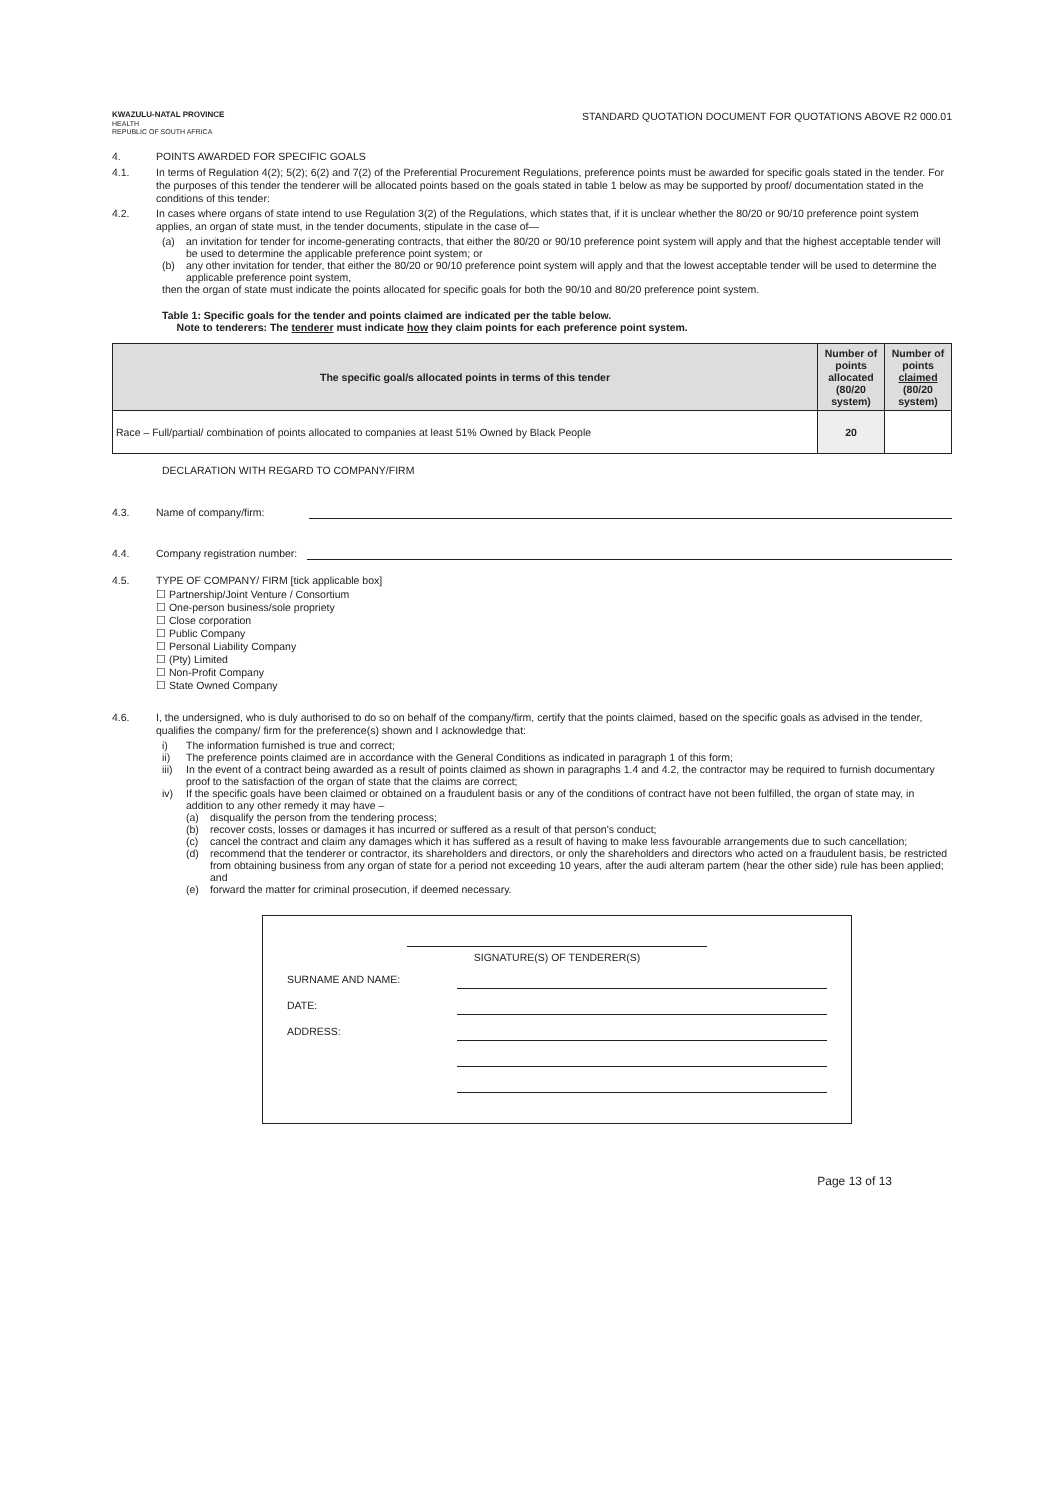KWAZULU-NATAL PROVINCE
HEALTH
REPUBLIC OF SOUTH AFRICA
STANDARD QUOTATION DOCUMENT FOR QUOTATIONS ABOVE R2 000.01
4. POINTS AWARDED FOR SPECIFIC GOALS
4.1. In terms of Regulation 4(2); 5(2); 6(2) and 7(2) of the Preferential Procurement Regulations, preference points must be awarded for specific goals stated in the tender. For the purposes of this tender the tenderer will be allocated points based on the goals stated in table 1 below as may be supported by proof/ documentation stated in the conditions of this tender:
4.2. In cases where organs of state intend to use Regulation 3(2) of the Regulations, which states that, if it is unclear whether the 80/20 or 90/10 preference point system applies, an organ of state must, in the tender documents, stipulate in the case of—
(a) an invitation for tender for income-generating contracts, that either the 80/20 or 90/10 preference point system will apply and that the highest acceptable tender will be used to determine the applicable preference point system; or
(b) any other invitation for tender, that either the 80/20 or 90/10 preference point system will apply and that the lowest acceptable tender will be used to determine the applicable preference point system,
then the organ of state must indicate the points allocated for specific goals for both the 90/10 and 80/20 preference point system.
Table 1: Specific goals for the tender and points claimed are indicated per the table below.
Note to tenderers: The tenderer must indicate how they claim points for each preference point system.
| The specific goal/s allocated points in terms of this tender | Number of points allocated (80/20 system) | Number of points claimed (80/20 system) |
| --- | --- | --- |
| Race – Full/partial/ combination of points allocated to companies at least 51% Owned by Black People | 20 | |
DECLARATION WITH REGARD TO COMPANY/FIRM
4.3. Name of company/firm:
4.4. Company registration number:
4.5. TYPE OF COMPANY/ FIRM [tick applicable box]
☐ Partnership/Joint Venture / Consortium
☐ One-person business/sole propriety
☐ Close corporation
☐ Public Company
☐ Personal Liability Company
☐ (Pty) Limited
☐ Non-Profit Company
☐ State Owned Company
4.6. I, the undersigned, who is duly authorised to do so on behalf of the company/firm, certify that the points claimed, based on the specific goals as advised in the tender, qualifies the company/ firm for the preference(s) shown and I acknowledge that:
i) The information furnished is true and correct;
ii) The preference points claimed are in accordance with the General Conditions as indicated in paragraph 1 of this form;
iii) In the event of a contract being awarded as a result of points claimed as shown in paragraphs 1.4 and 4.2, the contractor may be required to furnish documentary proof to the satisfaction of the organ of state that the claims are correct;
iv) If the specific goals have been claimed or obtained on a fraudulent basis or any of the conditions of contract have not been fulfilled, the organ of state may, in addition to any other remedy it may have –
(a) disqualify the person from the tendering process;
(b) recover costs, losses or damages it has incurred or suffered as a result of that person's conduct;
(c) cancel the contract and claim any damages which it has suffered as a result of having to make less favourable arrangements due to such cancellation;
(d) recommend that the tenderer or contractor, its shareholders and directors, or only the shareholders and directors who acted on a fraudulent basis, be restricted from obtaining business from any organ of state for a period not exceeding 10 years, after the audi alteram partem (hear the other side) rule has been applied; and
(e) forward the matter for criminal prosecution, if deemed necessary.
SIGNATURE(S) OF TENDERER(S)
SURNAME AND NAME:
DATE:
ADDRESS:
Page 13 of 13